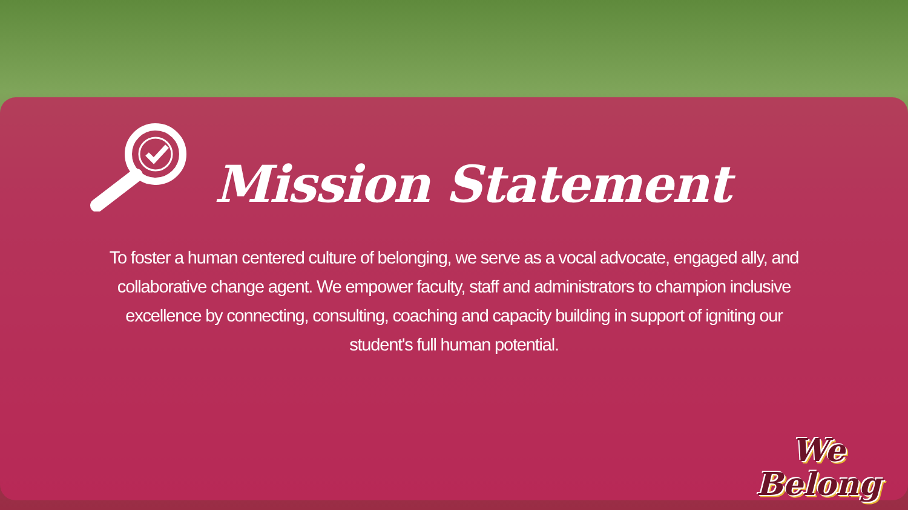Mission Statement
To foster a human centered culture of belonging, we serve as a vocal advocate, engaged ally, and collaborative change agent. We empower faculty, staff and administrators to champion inclusive excellence by connecting, consulting, coaching and capacity building in support of igniting our student's full human potential.
We
Belong